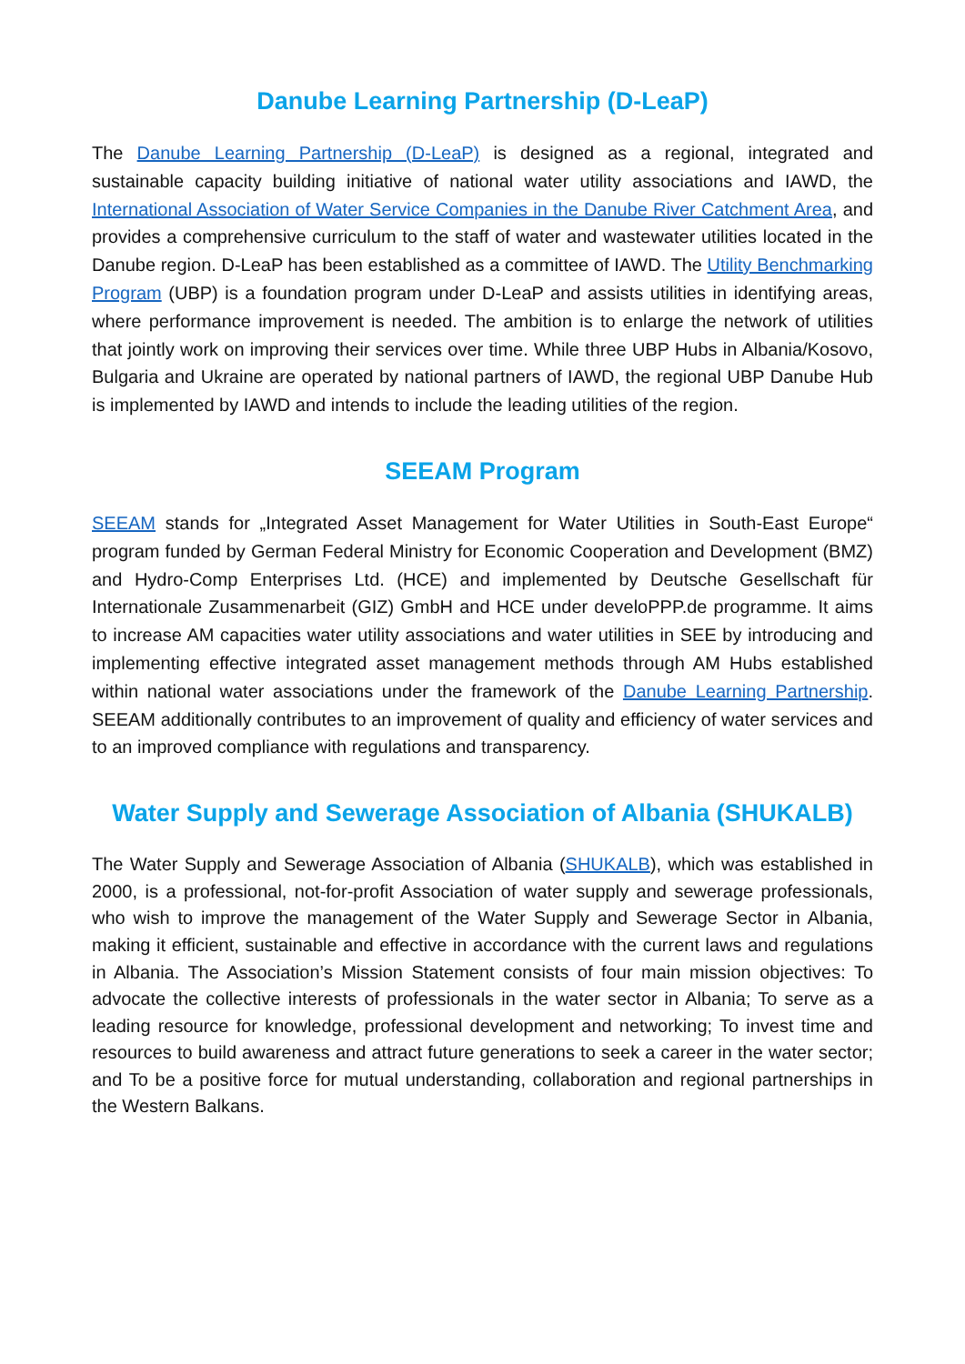Danube Learning Partnership (D-LeaP)
The Danube Learning Partnership (D-LeaP) is designed as a regional, integrated and sustainable capacity building initiative of national water utility associations and IAWD, the International Association of Water Service Companies in the Danube River Catchment Area, and provides a comprehensive curriculum to the staff of water and wastewater utilities located in the Danube region. D-LeaP has been established as a committee of IAWD. The Utility Benchmarking Program (UBP) is a foundation program under D-LeaP and assists utilities in identifying areas, where performance improvement is needed. The ambition is to enlarge the network of utilities that jointly work on improving their services over time. While three UBP Hubs in Albania/Kosovo, Bulgaria and Ukraine are operated by national partners of IAWD, the regional UBP Danube Hub is implemented by IAWD and intends to include the leading utilities of the region.
SEEAM Program
SEEAM stands for „Integrated Asset Management for Water Utilities in South-East Europe“ program funded by German Federal Ministry for Economic Cooperation and Development (BMZ) and Hydro-Comp Enterprises Ltd. (HCE) and implemented by Deutsche Gesellschaft für Internationale Zusammenarbeit (GIZ) GmbH and HCE under develoPPP.de programme. It aims to increase AM capacities water utility associations and water utilities in SEE by introducing and implementing effective integrated asset management methods through AM Hubs established within national water associations under the framework of the Danube Learning Partnership. SEEAM additionally contributes to an improvement of quality and efficiency of water services and to an improved compliance with regulations and transparency.
Water Supply and Sewerage Association of Albania (SHUKALB)
The Water Supply and Sewerage Association of Albania (SHUKALB), which was established in 2000, is a professional, not-for-profit Association of water supply and sewerage professionals, who wish to improve the management of the Water Supply and Sewerage Sector in Albania, making it efficient, sustainable and effective in accordance with the current laws and regulations in Albania. The Association’s Mission Statement consists of four main mission objectives: To advocate the collective interests of professionals in the water sector in Albania; To serve as a leading resource for knowledge, professional development and networking; To invest time and resources to build awareness and attract future generations to seek a career in the water sector; and To be a positive force for mutual understanding, collaboration and regional partnerships in the Western Balkans.